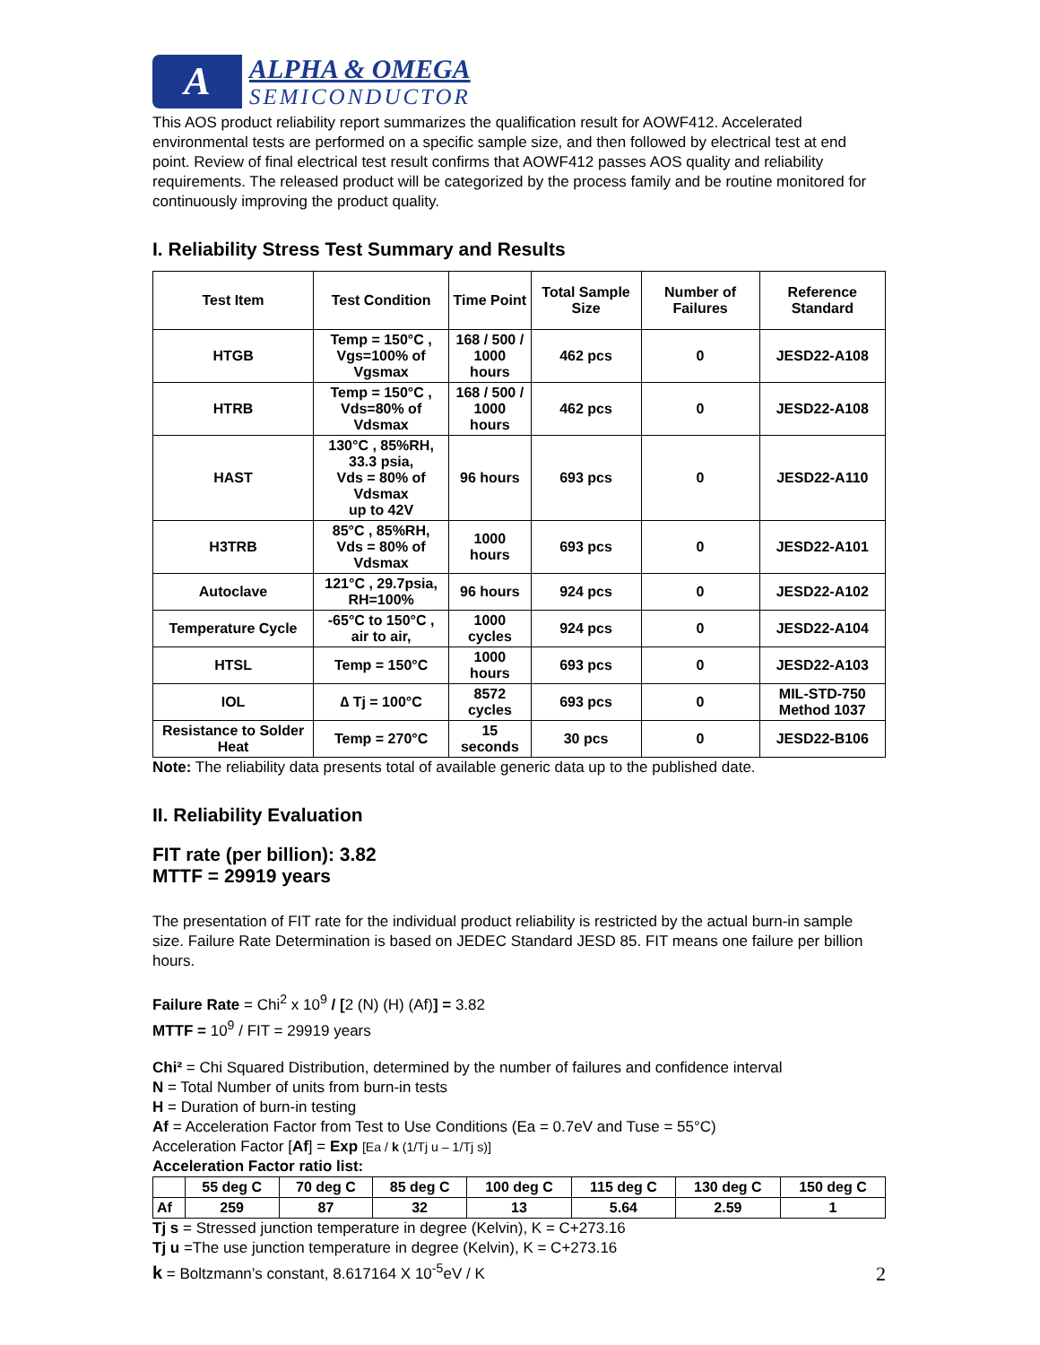A
ALPHA & OMEGA
SEMICONDUCTOR
This AOS product reliability report summarizes the qualification result for AOWF412. Accelerated environmental tests are performed on a specific sample size, and then followed by electrical test at end point. Review of final electrical test result confirms that AOWF412 passes AOS quality and reliability requirements. The released product will be categorized by the process family and be routine monitored for continuously improving the product quality.
I. Reliability Stress Test Summary and Results
| Test Item | Test Condition | Time Point | Total Sample Size | Number of Failures | Reference Standard |
| --- | --- | --- | --- | --- | --- |
| HTGB | Temp = 150°C , Vgs=100% of Vgsmax | 168 / 500 / 1000 hours | 462 pcs | 0 | JESD22-A108 |
| HTRB | Temp = 150°C , Vds=80% of Vdsmax | 168 / 500 / 1000 hours | 462 pcs | 0 | JESD22-A108 |
| HAST | 130°C , 85%RH, 33.3 psia, Vds = 80% of Vdsmax up to 42V | 96 hours | 693 pcs | 0 | JESD22-A110 |
| H3TRB | 85°C , 85%RH, Vds = 80% of Vdsmax | 1000 hours | 693 pcs | 0 | JESD22-A101 |
| Autoclave | 121°C , 29.7psia, RH=100% | 96 hours | 924 pcs | 0 | JESD22-A102 |
| Temperature Cycle | -65°C to 150°C , air to air, | 1000 cycles | 924 pcs | 0 | JESD22-A104 |
| HTSL | Temp = 150°C | 1000 hours | 693 pcs | 0 | JESD22-A103 |
| IOL | ∆ Tj = 100°C | 8572 cycles | 693 pcs | 0 | MIL-STD-750 Method 1037 |
| Resistance to Solder Heat | Temp = 270°C | 15 seconds | 30 pcs | 0 | JESD22-B106 |
Note: The reliability data presents total of available generic data up to the published date.
II. Reliability Evaluation
FIT rate (per billion): 3.82
MTTF = 29919 years
The presentation of FIT rate for the individual product reliability is restricted by the actual burn-in sample size. Failure Rate Determination is based on JEDEC Standard JESD 85. FIT means one failure per billion hours.
Failure Rate = Chi<sup>2</sup> x 10<sup>9</sup> / [2 (N) (H) (Af)] = 3.82
MTTF = 10<sup>9</sup> / FIT = 29919 years
Chi² = Chi Squared Distribution, determined by the number of failures and confidence interval
N = Total Number of units from burn-in tests
H = Duration of burn-in testing
Af = Acceleration Factor from Test to Use Conditions (Ea = 0.7eV and Tuse = 55°C)
Acceleration Factor [Af] = Exp [Ea / k (1/Tj u – 1/Tj s)]
Acceleration Factor ratio list:
| | 55 deg C | 70 deg C | 85 deg C | 100 deg C | 115 deg C | 130 deg C | 150 deg C |
| Af | 259 | 87 | 32 | 13 | 5.64 | 2.59 | 1 |
Tj s = Stressed junction temperature in degree (Kelvin), K = C+273.16
Tj u =The use junction temperature in degree (Kelvin), K = C+273.16
k = Boltzmann’s constant, 8.617164 X 10<sup>-5</sup>eV / K
2